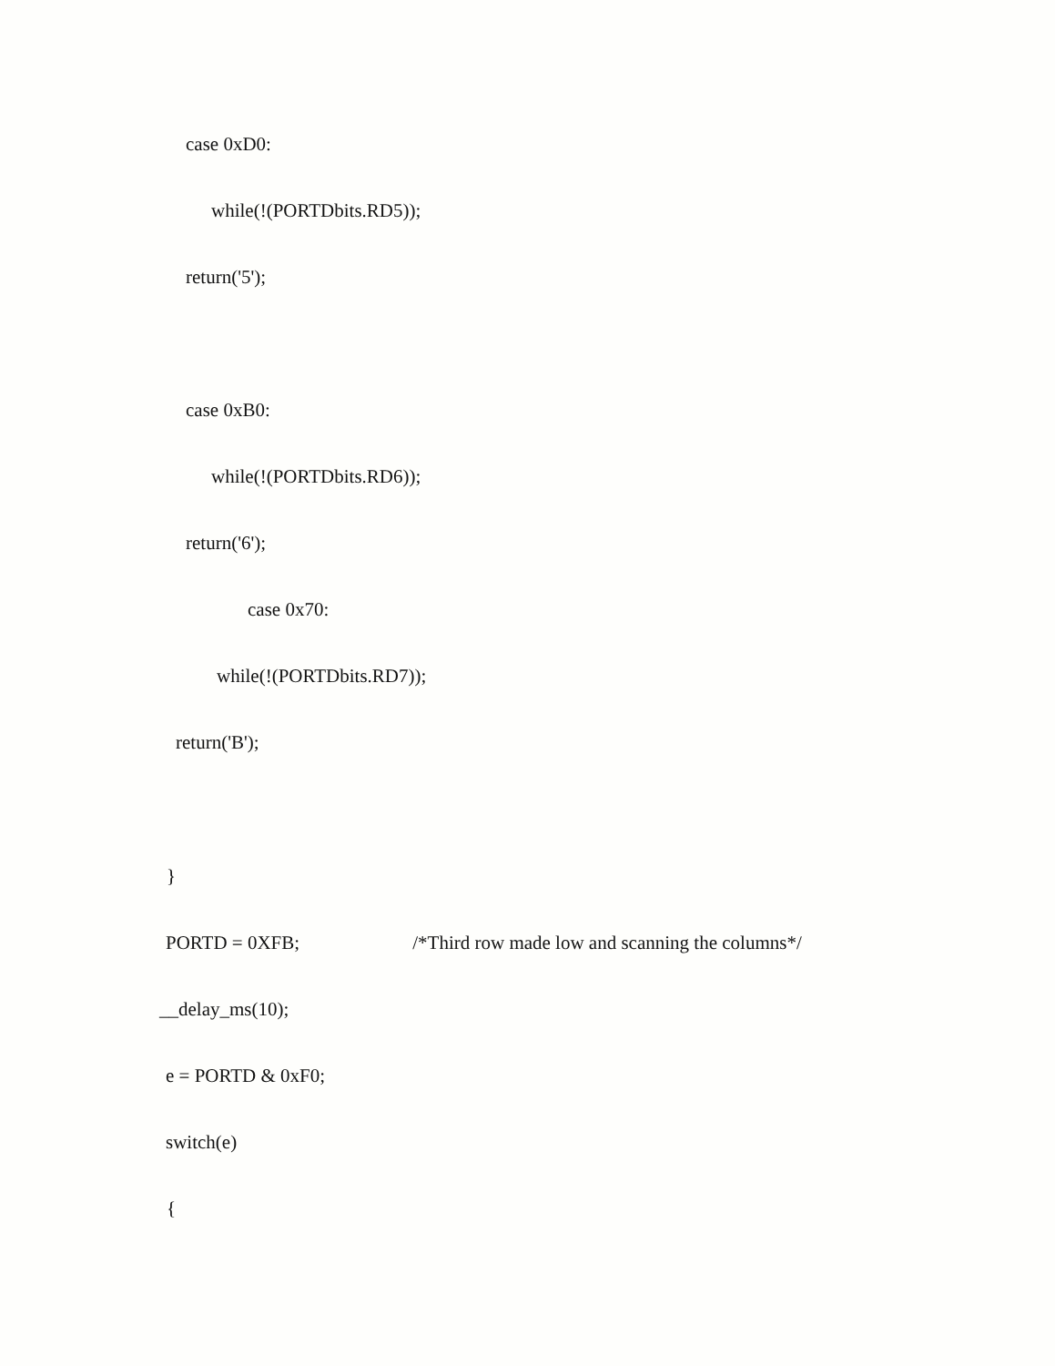case 0xD0:
while(!(PORTDbits.RD5));
return('5');
case 0xB0:
while(!(PORTDbits.RD6));
return('6');
case 0x70:
while(!(PORTDbits.RD7));
return('B');
}
PORTD = 0XFB; /*Third row made low and scanning the columns*/
__delay_ms(10);
e = PORTD & 0xF0;
switch(e)
{